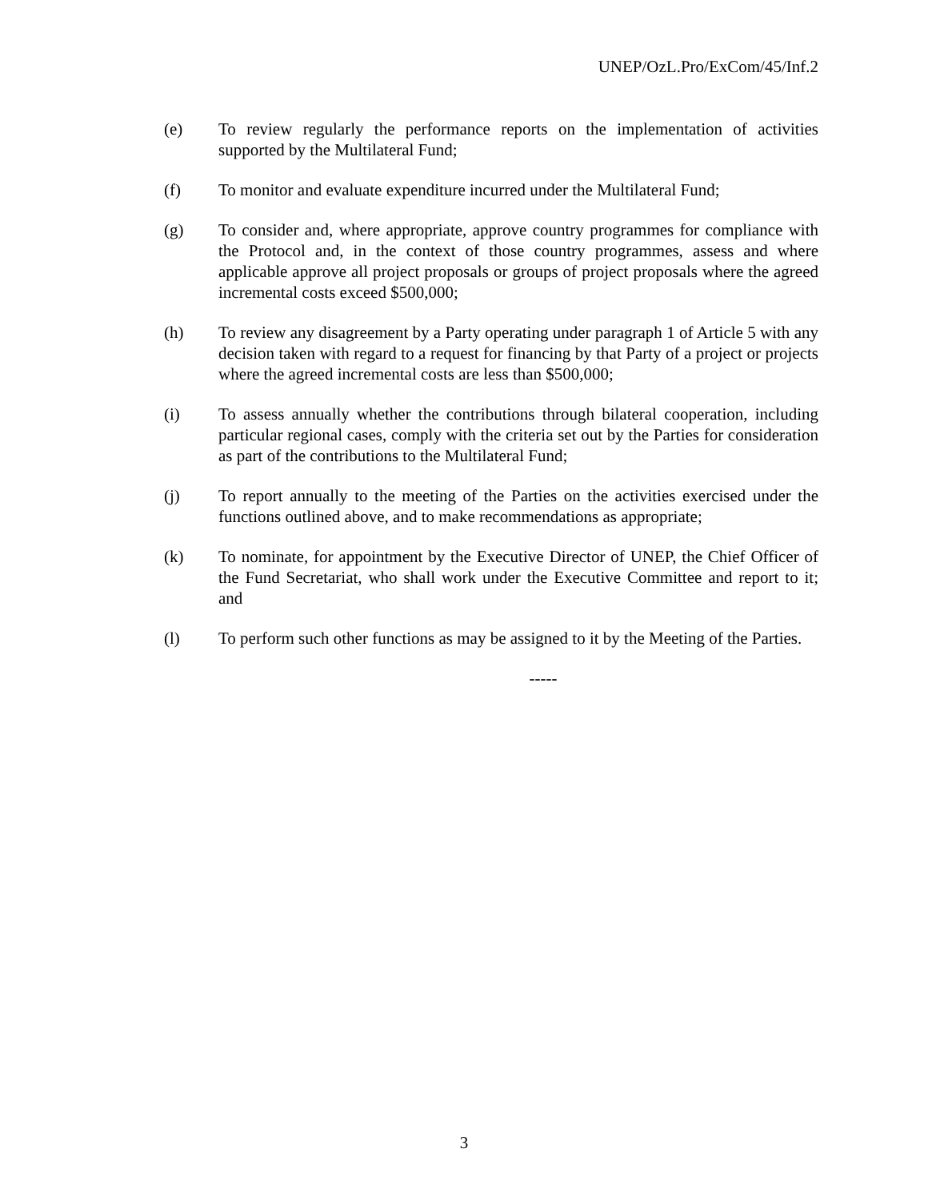UNEP/OzL.Pro/ExCom/45/Inf.2
(e) To review regularly the performance reports on the implementation of activities supported by the Multilateral Fund;
(f) To monitor and evaluate expenditure incurred under the Multilateral Fund;
(g) To consider and, where appropriate, approve country programmes for compliance with the Protocol and, in the context of those country programmes, assess and where applicable approve all project proposals or groups of project proposals where the agreed incremental costs exceed $500,000;
(h) To review any disagreement by a Party operating under paragraph 1 of Article 5 with any decision taken with regard to a request for financing by that Party of a project or projects where the agreed incremental costs are less than $500,000;
(i) To assess annually whether the contributions through bilateral cooperation, including particular regional cases, comply with the criteria set out by the Parties for consideration as part of the contributions to the Multilateral Fund;
(j) To report annually to the meeting of the Parties on the activities exercised under the functions outlined above, and to make recommendations as appropriate;
(k) To nominate, for appointment by the Executive Director of UNEP, the Chief Officer of the Fund Secretariat, who shall work under the Executive Committee and report to it; and
(l) To perform such other functions as may be assigned to it by the Meeting of the Parties.
-----
3